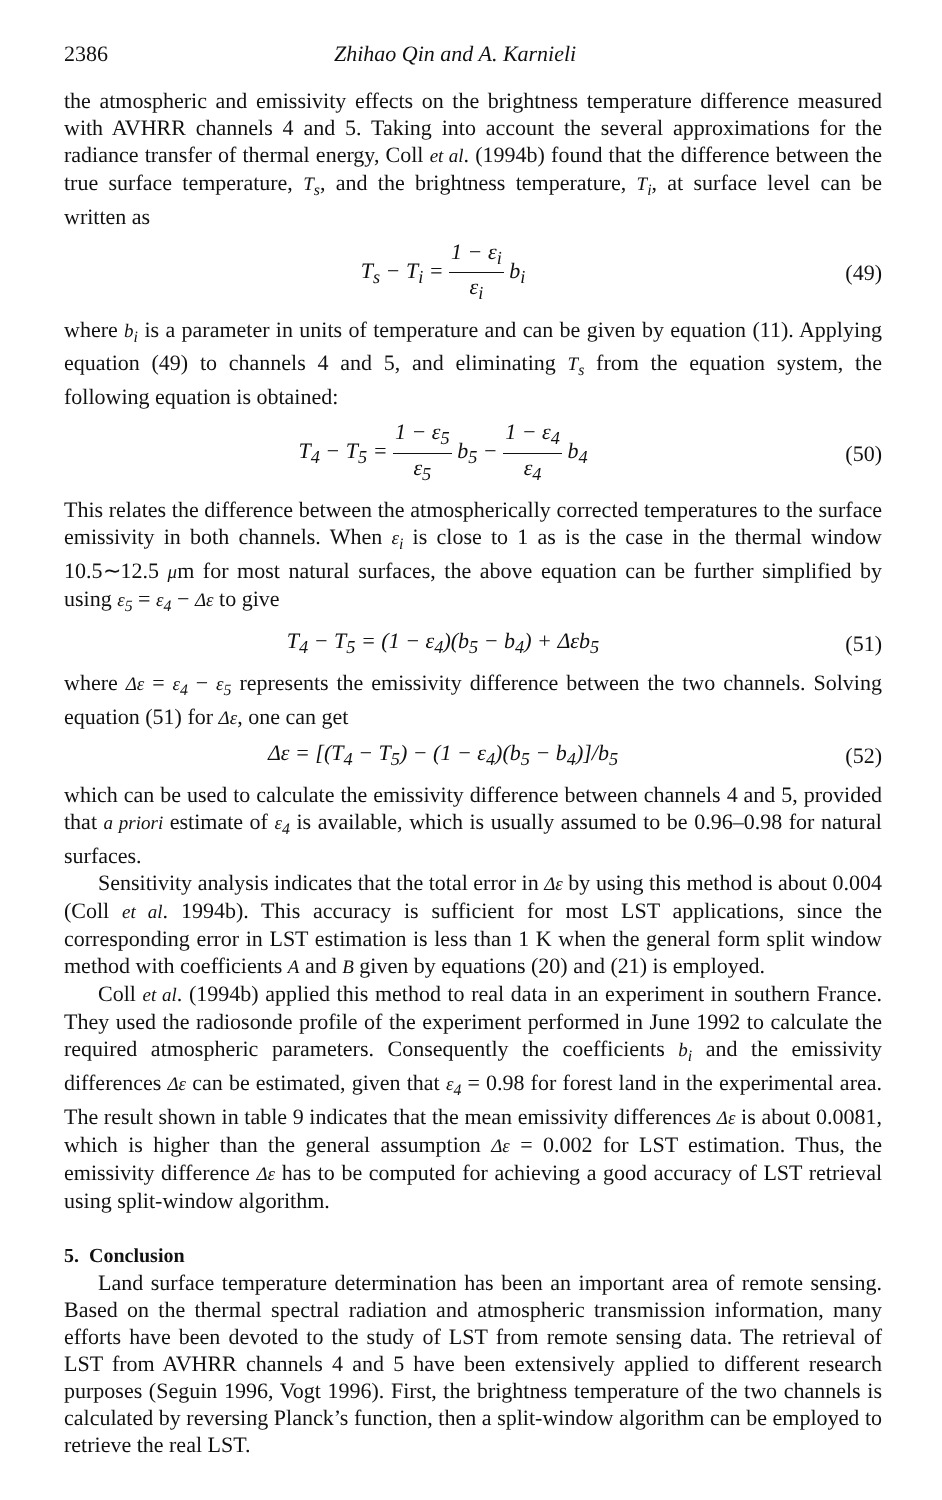2386 Zhihao Qin and A. Karnieli
the atmospheric and emissivity effects on the brightness temperature difference measured with AVHRR channels 4 and 5. Taking into account the several approximations for the radiance transfer of thermal energy, Coll et al. (1994b) found that the difference between the true surface temperature, T<sub>s</sub>, and the brightness temperature, T<sub>i</sub>, at surface level can be written as
T<sub>s</sub> − T<sub>i</sub> = 1 − ε<sub>i</sub> ε<sub>i</sub> b<sub>i</sub> (49)
where b<sub>i</sub> is a parameter in units of temperature and can be given by equation (11). Applying equation (49) to channels 4 and 5, and eliminating T<sub>s</sub> from the equation system, the following equation is obtained:
T<sub>4</sub> − T<sub>5</sub> = 1 − ε<sub>5</sub> ε<sub>5</sub> b<sub>5</sub> − 1 − ε<sub>4</sub> ε<sub>4</sub> b<sub>4</sub>
(50)
This relates the difference between the atmospherically corrected temperatures to the surface emissivity in both channels. When ε<sub>i</sub> is close to 1 as is the case in the thermal window 10.5∼12.5 μm for most natural surfaces, the above equation can be further simplified by using ε<sub>5</sub> = ε<sub>4</sub> − Δε to give
T<sub>4</sub> − T<sub>5</sub> = (1 − ε<sub>4</sub>)(b<sub>5</sub> − b<sub>4</sub>) + Δεb<sub>5</sub>
(51)
where Δε = ε<sub>4</sub> − ε<sub>5</sub> represents the emissivity difference between the two channels. Solving equation (51) for Δε, one can get
Δε = [(T<sub>4</sub> − T<sub>5</sub>) − (1 − ε<sub>4</sub>)(b<sub>5</sub> − b<sub>4</sub>)]/b<sub>5</sub>
(52)
which can be used to calculate the emissivity difference between channels 4 and 5, provided that a priori estimate of ε<sub>4</sub> is available, which is usually assumed to be 0.96–0.98 for natural surfaces.
Sensitivity analysis indicates that the total error in Δε by using this method is about 0.004 (Coll et al. 1994b). This accuracy is sufficient for most LST applications, since the corresponding error in LST estimation is less than 1 K when the general form split window method with coefficients A and B given by equations (20) and (21) is employed.
Coll et al. (1994b) applied this method to real data in an experiment in southern France. They used the radiosonde profile of the experiment performed in June 1992 to calculate the required atmospheric parameters. Consequently the coefficients b<sub>i</sub> and the emissivity differences Δε can be estimated, given that ε<sub>4</sub> = 0.98 for forest land in the experimental area. The result shown in table 9 indicates that the mean emissivity differences Δε is about 0.0081, which is higher than the general assumption Δε = 0.002 for LST estimation. Thus, the emissivity difference Δε has to be computed for achieving a good accuracy of LST retrieval using split-window algorithm.
5. Conclusion
Land surface temperature determination has been an important area of remote sensing. Based on the thermal spectral radiation and atmospheric transmission information, many efforts have been devoted to the study of LST from remote sensing data. The retrieval of LST from AVHRR channels 4 and 5 have been extensively applied to different research purposes (Seguin 1996, Vogt 1996). First, the brightness temperature of the two channels is calculated by reversing Planck’s function, then a split-window algorithm can be employed to retrieve the real LST.